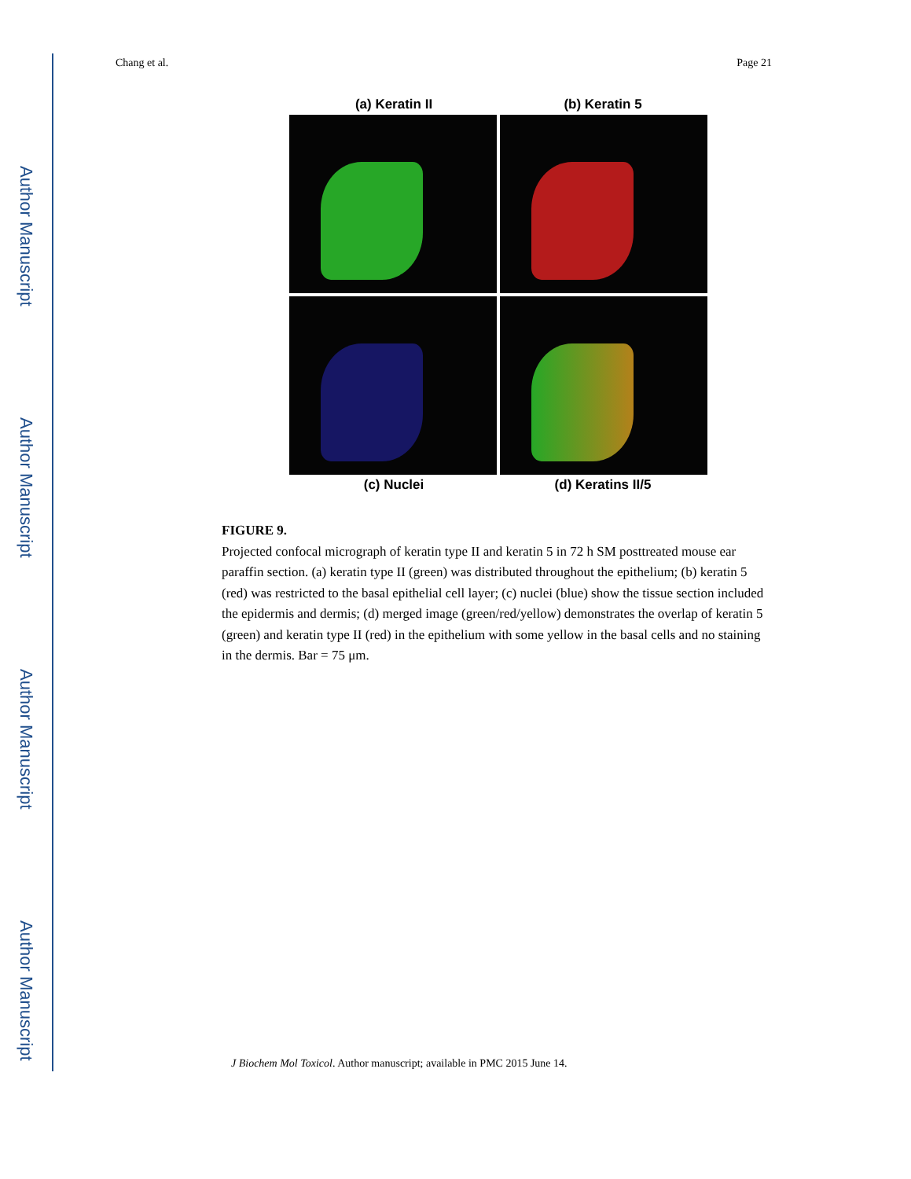Author Manuscript
Author Manuscript
Author Manuscript
Author Manuscript
Chang et al. Page 21
(a) Keratin II (b) Keratin 5
(c) Nuclei (d) Keratins II/5
FIGURE 9.
Projected confocal micrograph of keratin type II and keratin 5 in 72 h SM posttreated mouse ear paraffin section. (a) keratin type II (green) was distributed throughout the epithelium; (b) keratin 5 (red) was restricted to the basal epithelial cell layer; (c) nuclei (blue) show the tissue section included the epidermis and dermis; (d) merged image (green/red/yellow) demonstrates the overlap of keratin 5 (green) and keratin type II (red) in the epithelium with some yellow in the basal cells and no staining in the dermis. Bar = 75 μm.
J Biochem Mol Toxicol. Author manuscript; available in PMC 2015 June 14.